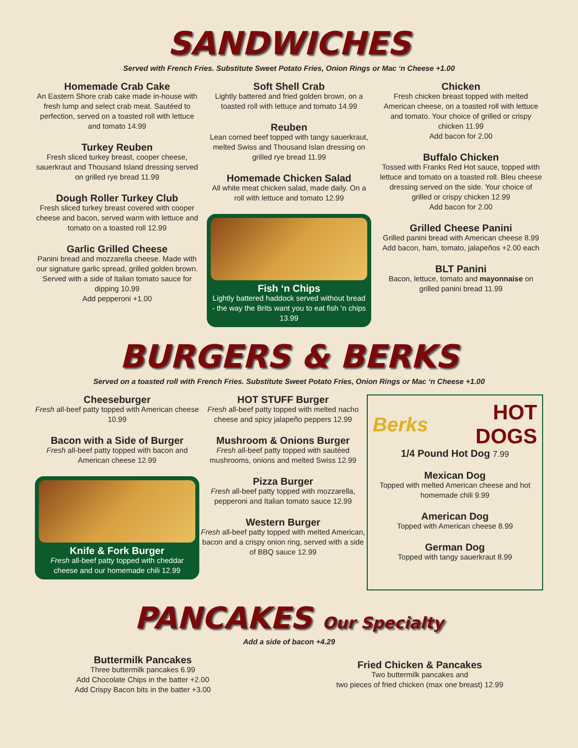SANDWICHES
Served with French Fries. Substitute Sweet Potato Fries, Onion Rings or Mac ‘n Cheese +1.00
Homemade Crab Cake
An Eastern Shore crab cake made in-house with fresh lump and select crab meat. Sautéed to perfection, served on a toasted roll with lettuce and tomato 14.99
Turkey Reuben
Fresh sliced turkey breast, cooper cheese, sauerkraut and Thousand Island dressing served on grilled rye bread 11.99
Dough Roller Turkey Club
Fresh sliced turkey breast covered with cooper cheese and bacon, served warm with lettuce and tomato on a toasted roll 12.99
Garlic Grilled Cheese
Panini bread and mozzarella cheese. Made with our signature garlic spread, grilled golden brown. Served with a side of Italian tomato sauce for dipping 10.99
Add pepperoni +1.00
Soft Shell Crab
Lightly battered and fried golden brown, on a toasted roll with lettuce and tomato 14.99
Reuben
Lean corned beef topped with tangy sauerkraut, melted Swiss and Thousand Islan dressing on grilled rye bread 11.99
Homemade Chicken Salad
All white meat chicken salad, made daily. On a roll with lettuce and tomato 12.99
Fish ‘n Chips
Lightly battered haddock served without bread - the way the Brits want you to eat fish ‘n chips 13.99
Chicken
Fresh chicken breast topped with melted American cheese, on a toasted roll with lettuce and tomato. Your choice of grilled or crispy chicken 11.99
Add bacon for 2.00
Buffalo Chicken
Tossed with Franks Red Hot sauce, topped with lettuce and tomato on a toasted roll. Bleu cheese dressing served on the side. Your choice of grilled or crispy chicken 12.99
Add bacon for 2.00
Grilled Cheese Panini
Grilled panini bread with American cheese 8.99
Add bacon, ham, tomato, jalapeños +2.00 each
BLT Panini
Bacon, lettuce, tomato and mayonnaise on grilled panini bread 11.99
BURGERS & BERKS
Served on a toasted roll with French Fries. Substitute Sweet Potato Fries, Onion Rings or Mac ‘n Cheese +1.00
Cheeseburger
Fresh all-beef patty topped with American cheese 10.99
Bacon with a Side of Burger
Fresh all-beef patty topped with bacon and American cheese 12.99
Knife & Fork Burger
Fresh all-beef patty topped with cheddar cheese and our homemade chili 12.99
HOT STUFF Burger
Fresh all-beef patty topped with melted nacho cheese and spicy jalapeño peppers 12.99
Mushroom & Onions Burger
Fresh all-beef patty topped with sautéed mushrooms, onions and melted Swiss 12.99
Pizza Burger
Fresh all-beef patty topped with mozzarella, pepperoni and Italian tomato sauce 12.99
Western Burger
Fresh all-beef patty topped with melted American, bacon and a crispy onion ring, served with a side of BBQ sauce 12.99
Berks HOT
DOGS
1/4 Pound Hot Dog 7.99
Mexican Dog
Topped with melted American cheese and hot homemade chili 9.99
American Dog
Topped with American cheese 8.99
German Dog
Topped with tangy sauerkraut 8.99
PANCAKES Our Specialty
Add a side of bacon +4.29
Buttermilk Pancakes
Three buttermilk pancakes 6.99
Add Chocolate Chips in the batter +2.00
Add Crispy Bacon bits in the batter +3.00
Fried Chicken & Pancakes
Two buttermilk pancakes and
two pieces of fried chicken (max one breast) 12.99